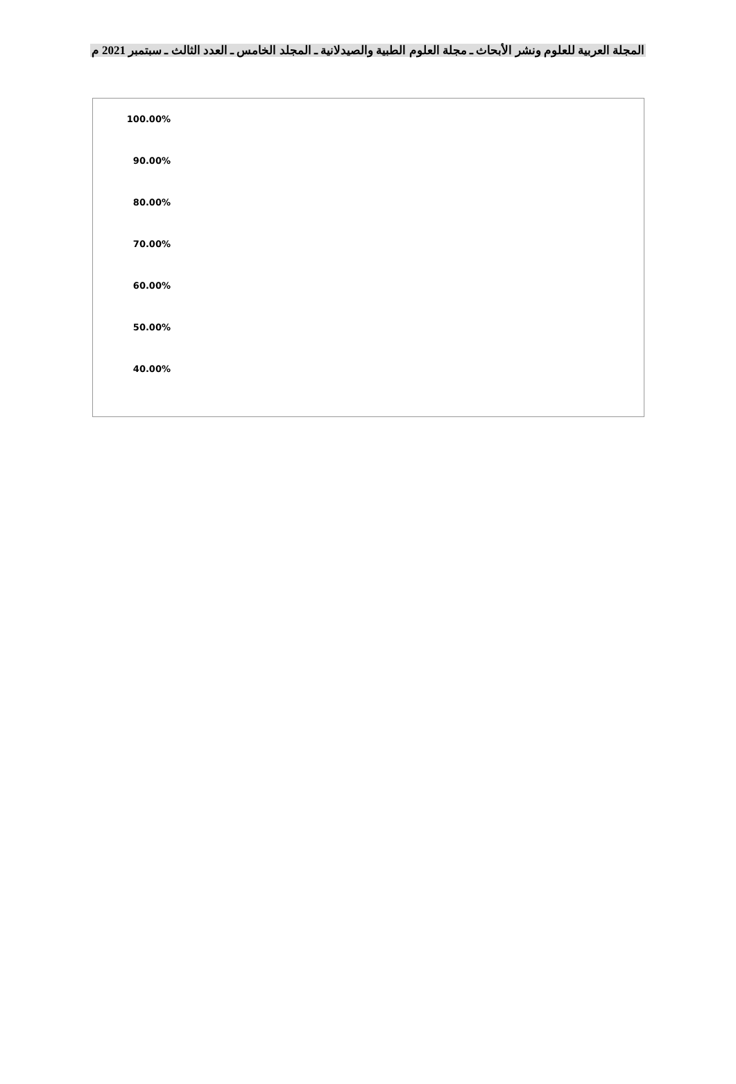المجلة العربية للعلوم ونشر الأبحاث ـ مجلة العلوم الطبية والصيدلانية ـ المجلد الخامس ـ العدد الثالث ـ سبتمبر 2021 م
100.00%
90.00%
80.00%
70.00%
60.00%
50.00%
40.00%